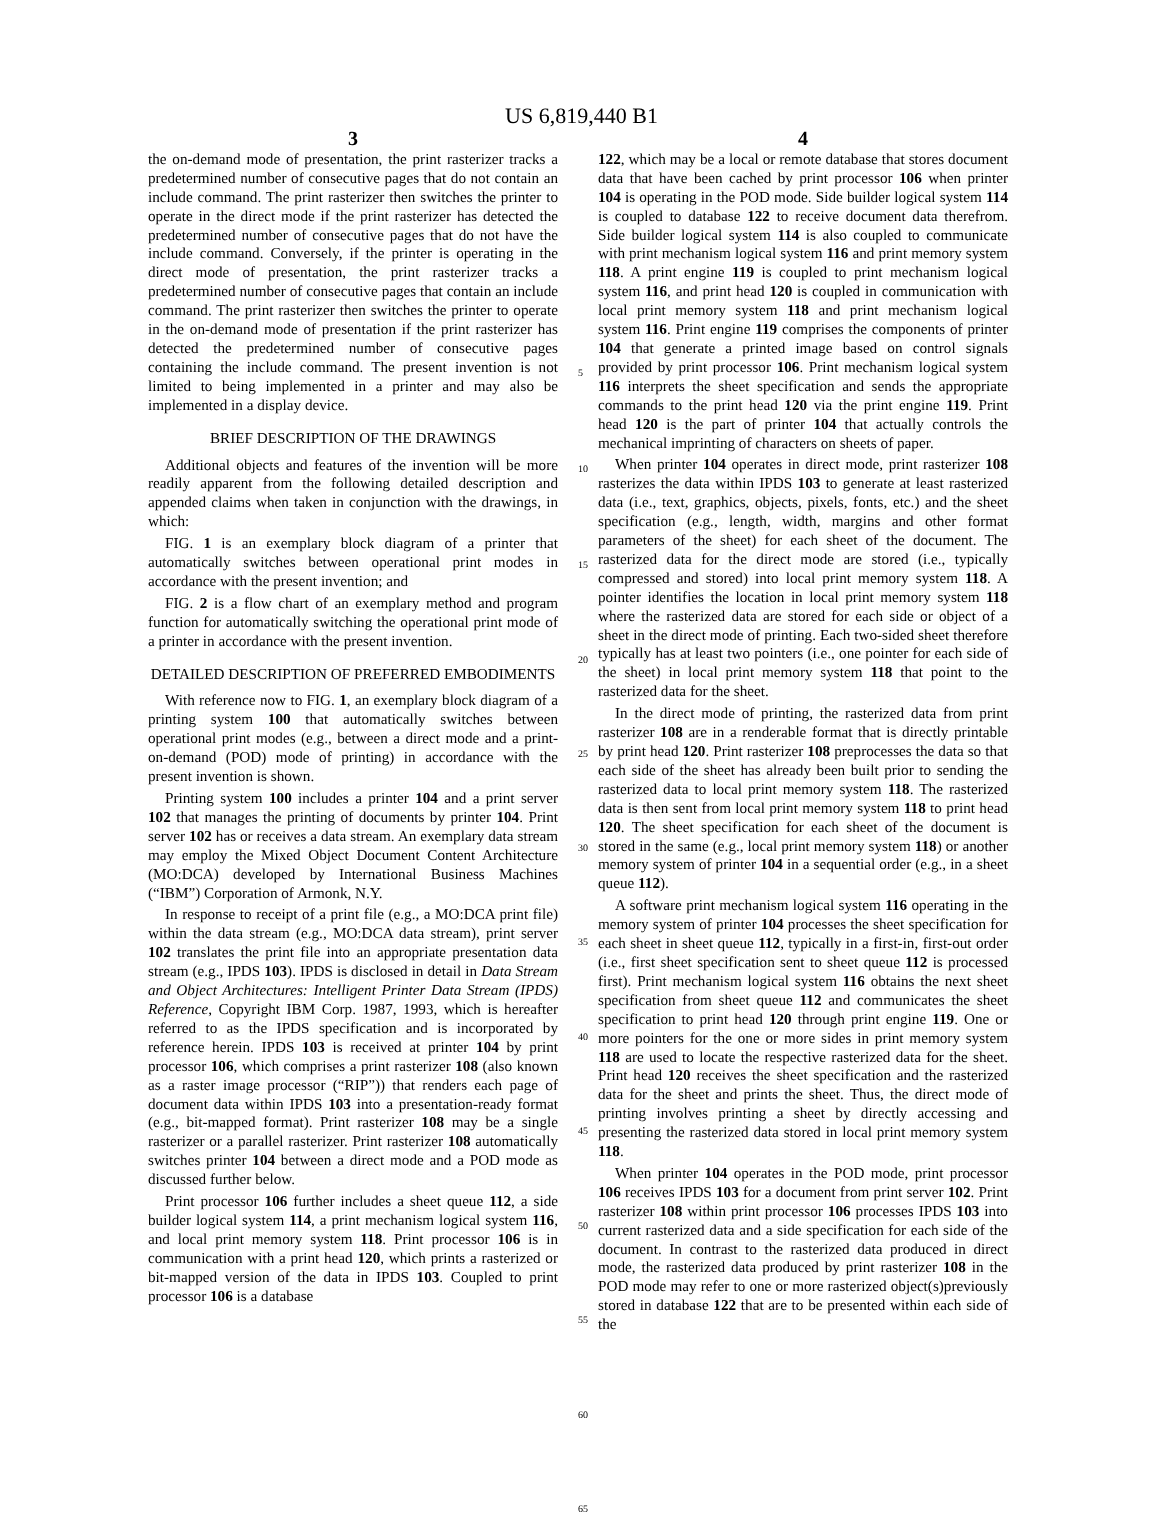US 6,819,440 B1
3
the on-demand mode of presentation, the print rasterizer tracks a predetermined number of consecutive pages that do not contain an include command. The print rasterizer then switches the printer to operate in the direct mode if the print rasterizer has detected the predetermined number of consecutive pages that do not have the include command. Conversely, if the printer is operating in the direct mode of presentation, the print rasterizer tracks a predetermined number of consecutive pages that contain an include command. The print rasterizer then switches the printer to operate in the on-demand mode of presentation if the print rasterizer has detected the predetermined number of consecutive pages containing the include command. The present invention is not limited to being implemented in a printer and may also be implemented in a display device.
BRIEF DESCRIPTION OF THE DRAWINGS
Additional objects and features of the invention will be more readily apparent from the following detailed description and appended claims when taken in conjunction with the drawings, in which:
FIG. 1 is an exemplary block diagram of a printer that automatically switches between operational print modes in accordance with the present invention; and
FIG. 2 is a flow chart of an exemplary method and program function for automatically switching the operational print mode of a printer in accordance with the present invention.
DETAILED DESCRIPTION OF PREFERRED EMBODIMENTS
With reference now to FIG. 1, an exemplary block diagram of a printing system 100 that automatically switches between operational print modes (e.g., between a direct mode and a print-on-demand (POD) mode of printing) in accordance with the present invention is shown.
Printing system 100 includes a printer 104 and a print server 102 that manages the printing of documents by printer 104. Print server 102 has or receives a data stream. An exemplary data stream may employ the Mixed Object Document Content Architecture (MO:DCA) developed by International Business Machines (“IBM”) Corporation of Armonk, N.Y.
In response to receipt of a print file (e.g., a MO:DCA print file) within the data stream (e.g., MO:DCA data stream), print server 102 translates the print file into an appropriate presentation data stream (e.g., IPDS 103). IPDS is disclosed in detail in Data Stream and Object Architectures: Intelligent Printer Data Stream (IPDS) Reference, Copyright IBM Corp. 1987, 1993, which is hereafter referred to as the IPDS specification and is incorporated by reference herein. IPDS 103 is received at printer 104 by print processor 106, which comprises a print rasterizer 108 (also known as a raster image processor (“RIP”)) that renders each page of document data within IPDS 103 into a presentation-ready format (e.g., bit-mapped format). Print rasterizer 108 may be a single rasterizer or a parallel rasterizer. Print rasterizer 108 automatically switches printer 104 between a direct mode and a POD mode as discussed further below.
Print processor 106 further includes a sheet queue 112, a side builder logical system 114, a print mechanism logical system 116, and local print memory system 118. Print processor 106 is in communication with a print head 120, which prints a rasterized or bit-mapped version of the data in IPDS 103. Coupled to print processor 106 is a database
5
10
15
20
25
30
35
40
45
50
55
60
65
4
122, which may be a local or remote database that stores document data that have been cached by print processor 106 when printer 104 is operating in the POD mode. Side builder logical system 114 is coupled to database 122 to receive document data therefrom. Side builder logical system 114 is also coupled to communicate with print mechanism logical system 116 and print memory system 118. A print engine 119 is coupled to print mechanism logical system 116, and print head 120 is coupled in communication with local print memory system 118 and print mechanism logical system 116. Print engine 119 comprises the components of printer 104 that generate a printed image based on control signals provided by print processor 106. Print mechanism logical system 116 interprets the sheet specification and sends the appropriate commands to the print head 120 via the print engine 119. Print head 120 is the part of printer 104 that actually controls the mechanical imprinting of characters on sheets of paper.
When printer 104 operates in direct mode, print rasterizer 108 rasterizes the data within IPDS 103 to generate at least rasterized data (i.e., text, graphics, objects, pixels, fonts, etc.) and the sheet specification (e.g., length, width, margins and other format parameters of the sheet) for each sheet of the document. The rasterized data for the direct mode are stored (i.e., typically compressed and stored) into local print memory system 118. A pointer identifies the location in local print memory system 118 where the rasterized data are stored for each side or object of a sheet in the direct mode of printing. Each two-sided sheet therefore typically has at least two pointers (i.e., one pointer for each side of the sheet) in local print memory system 118 that point to the rasterized data for the sheet.
In the direct mode of printing, the rasterized data from print rasterizer 108 are in a renderable format that is directly printable by print head 120. Print rasterizer 108 preprocesses the data so that each side of the sheet has already been built prior to sending the rasterized data to local print memory system 118. The rasterized data is then sent from local print memory system 118 to print head 120. The sheet specification for each sheet of the document is stored in the same (e.g., local print memory system 118) or another memory system of printer 104 in a sequential order (e.g., in a sheet queue 112).
A software print mechanism logical system 116 operating in the memory system of printer 104 processes the sheet specification for each sheet in sheet queue 112, typically in a first-in, first-out order (i.e., first sheet specification sent to sheet queue 112 is processed first). Print mechanism logical system 116 obtains the next sheet specification from sheet queue 112 and communicates the sheet specification to print head 120 through print engine 119. One or more pointers for the one or more sides in print memory system 118 are used to locate the respective rasterized data for the sheet. Print head 120 receives the sheet specification and the rasterized data for the sheet and prints the sheet. Thus, the direct mode of printing involves printing a sheet by directly accessing and presenting the rasterized data stored in local print memory system 118.
When printer 104 operates in the POD mode, print processor 106 receives IPDS 103 for a document from print server 102. Print rasterizer 108 within print processor 106 processes IPDS 103 into current rasterized data and a side specification for each side of the document. In contrast to the rasterized data produced in direct mode, the rasterized data produced by print rasterizer 108 in the POD mode may refer to one or more rasterized object(s)previously stored in database 122 that are to be presented within each side of the